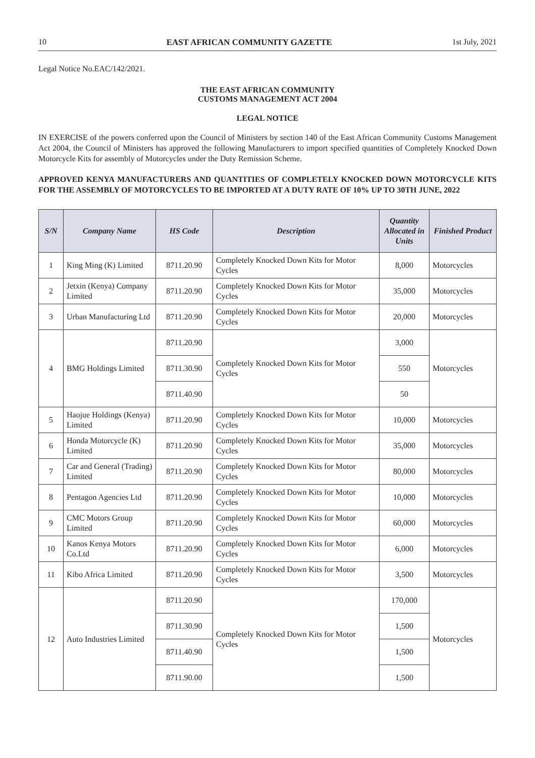10 EAST AFRICAN COMMUNITY GAZETTE 1st July, 2021
Legal Notice No.EAC/142/2021.
THE EAST AFRICAN COMMUNITY
CUSTOMS MANAGEMENT ACT 2004
LEGAL NOTICE
IN EXERCISE of the powers conferred upon the Council of Ministers by section 140 of the East African Community Customs Management Act 2004, the Council of Ministers has approved the following Manufacturers to import specified quantities of Completely Knocked Down Motorcycle Kits for assembly of Motorcycles under the Duty Remission Scheme.
APPROVED KENYA MANUFACTURERS AND QUANTITIES OF COMPLETELY KNOCKED DOWN MOTORCYCLE KITS FOR THE ASSEMBLY OF MOTORCYCLES TO BE IMPORTED AT A DUTY RATE OF 10% UP TO 30TH JUNE, 2022
| S/N | Company Name | HS Code | Description | Quantity Allocated in Units | Finished Product |
| --- | --- | --- | --- | --- | --- |
| 1 | King Ming (K) Limited | 8711.20.90 | Completely Knocked Down Kits for Motor Cycles | 8,000 | Motorcycles |
| 2 | Jetxin (Kenya) Company Limited | 8711.20.90 | Completely Knocked Down Kits for Motor Cycles | 35,000 | Motorcycles |
| 3 | Urban Manufacturing Ltd | 8711.20.90 | Completely Knocked Down Kits for Motor Cycles | 20,000 | Motorcycles |
| 4 | BMG Holdings Limited | 8711.20.90 | Completely Knocked Down Kits for Motor Cycles | 3,000 | Motorcycles |
| | | 8711.30.90 | | 550 | |
| | | 8711.40.90 | | 50 | |
| 5 | Haojue Holdings (Kenya) Limited | 8711.20.90 | Completely Knocked Down Kits for Motor Cycles | 10,000 | Motorcycles |
| 6 | Honda Motorcycle (K) Limited | 8711.20.90 | Completely Knocked Down Kits for Motor Cycles | 35,000 | Motorcycles |
| 7 | Car and General (Trading) Limited | 8711.20.90 | Completely Knocked Down Kits for Motor Cycles | 80,000 | Motorcycles |
| 8 | Pentagon Agencies Ltd | 8711.20.90 | Completely Knocked Down Kits for Motor Cycles | 10,000 | Motorcycles |
| 9 | CMC Motors Group Limited | 8711.20.90 | Completely Knocked Down Kits for Motor Cycles | 60,000 | Motorcycles |
| 10 | Kanos Kenya Motors Co.Ltd | 8711.20.90 | Completely Knocked Down Kits for Motor Cycles | 6,000 | Motorcycles |
| 11 | Kibo Africa Limited | 8711.20.90 | Completely Knocked Down Kits for Motor Cycles | 3,500 | Motorcycles |
| 12 | Auto Industries Limited | 8711.20.90 | Completely Knocked Down Kits for Motor Cycles | 170,000 | Motorcycles |
| | | 8711.30.90 | | 1,500 | |
| | | 8711.40.90 | | 1,500 | |
| | | 8711.90.00 | | 1,500 | |